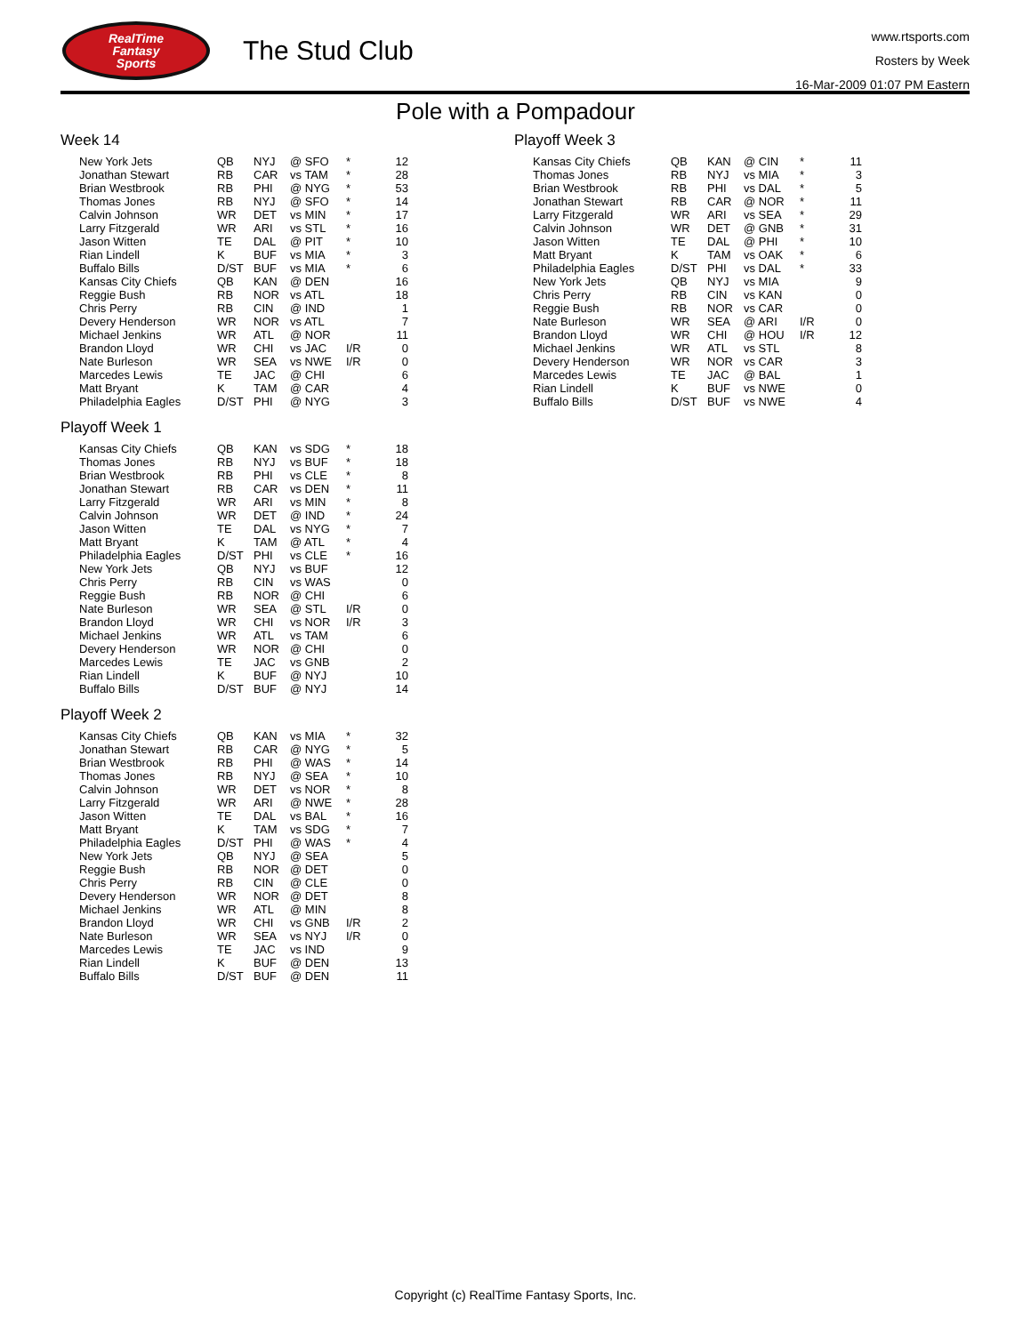RealTime
Fantasy
Sports
The Stud Club
www.rtsports.com
Rosters by Week
16-Mar-2009 01:07 PM Eastern
Pole with a Pompadour
Week 14
| New York Jets | QB | NYJ | @ SFO | * | 12 |
| Jonathan Stewart | RB | CAR | vs TAM | * | 28 |
| Brian Westbrook | RB | PHI | @ NYG | * | 53 |
| Thomas Jones | RB | NYJ | @ SFO | * | 14 |
| Calvin Johnson | WR | DET | vs MIN | * | 17 |
| Larry Fitzgerald | WR | ARI | vs STL | * | 16 |
| Jason Witten | TE | DAL | @ PIT | * | 10 |
| Rian Lindell | K | BUF | vs MIA | * | 3 |
| Buffalo Bills | D/ST | BUF | vs MIA | * | 6 |
| Kansas City Chiefs | QB | KAN | @ DEN | | 16 |
| Reggie Bush | RB | NOR | vs ATL | | 18 |
| Chris Perry | RB | CIN | @ IND | | 1 |
| Devery Henderson | WR | NOR | vs ATL | | 7 |
| Michael Jenkins | WR | ATL | @ NOR | | 11 |
| Brandon Lloyd | WR | CHI | vs JAC | I/R | 0 |
| Nate Burleson | WR | SEA | vs NWE | I/R | 0 |
| Marcedes Lewis | TE | JAC | @ CHI | | 6 |
| Matt Bryant | K | TAM | @ CAR | | 4 |
| Philadelphia Eagles | D/ST | PHI | @ NYG | | 3 |
Playoff Week 1
| Kansas City Chiefs | QB | KAN | vs SDG | * | 18 |
| Thomas Jones | RB | NYJ | vs BUF | * | 18 |
| Brian Westbrook | RB | PHI | vs CLE | * | 8 |
| Jonathan Stewart | RB | CAR | vs DEN | * | 11 |
| Larry Fitzgerald | WR | ARI | vs MIN | * | 8 |
| Calvin Johnson | WR | DET | @ IND | * | 24 |
| Jason Witten | TE | DAL | vs NYG | * | 7 |
| Matt Bryant | K | TAM | @ ATL | * | 4 |
| Philadelphia Eagles | D/ST | PHI | vs CLE | * | 16 |
| New York Jets | QB | NYJ | vs BUF | | 12 |
| Chris Perry | RB | CIN | vs WAS | | 0 |
| Reggie Bush | RB | NOR | @ CHI | | 6 |
| Nate Burleson | WR | SEA | @ STL | I/R | 0 |
| Brandon Lloyd | WR | CHI | vs NOR | I/R | 3 |
| Michael Jenkins | WR | ATL | vs TAM | | 6 |
| Devery Henderson | WR | NOR | @ CHI | | 0 |
| Marcedes Lewis | TE | JAC | vs GNB | | 2 |
| Rian Lindell | K | BUF | @ NYJ | | 10 |
| Buffalo Bills | D/ST | BUF | @ NYJ | | 14 |
Playoff Week 2
| Kansas City Chiefs | QB | KAN | vs MIA | * | 32 |
| Jonathan Stewart | RB | CAR | @ NYG | * | 5 |
| Brian Westbrook | RB | PHI | @ WAS | * | 14 |
| Thomas Jones | RB | NYJ | @ SEA | * | 10 |
| Calvin Johnson | WR | DET | vs NOR | * | 8 |
| Larry Fitzgerald | WR | ARI | @ NWE | * | 28 |
| Jason Witten | TE | DAL | vs BAL | * | 16 |
| Matt Bryant | K | TAM | vs SDG | * | 7 |
| Philadelphia Eagles | D/ST | PHI | @ WAS | * | 4 |
| New York Jets | QB | NYJ | @ SEA | | 5 |
| Reggie Bush | RB | NOR | @ DET | | 0 |
| Chris Perry | RB | CIN | @ CLE | | 0 |
| Devery Henderson | WR | NOR | @ DET | | 8 |
| Michael Jenkins | WR | ATL | @ MIN | | 8 |
| Brandon Lloyd | WR | CHI | vs GNB | I/R | 2 |
| Nate Burleson | WR | SEA | vs NYJ | I/R | 0 |
| Marcedes Lewis | TE | JAC | vs IND | | 9 |
| Rian Lindell | K | BUF | @ DEN | | 13 |
| Buffalo Bills | D/ST | BUF | @ DEN | | 11 |
Playoff Week 3
| Kansas City Chiefs | QB | KAN | @ CIN | * | 11 |
| Thomas Jones | RB | NYJ | vs MIA | * | 3 |
| Brian Westbrook | RB | PHI | vs DAL | * | 5 |
| Jonathan Stewart | RB | CAR | @ NOR | * | 11 |
| Larry Fitzgerald | WR | ARI | vs SEA | * | 29 |
| Calvin Johnson | WR | DET | @ GNB | * | 31 |
| Jason Witten | TE | DAL | @ PHI | * | 10 |
| Matt Bryant | K | TAM | vs OAK | * | 6 |
| Philadelphia Eagles | D/ST | PHI | vs DAL | * | 33 |
| New York Jets | QB | NYJ | vs MIA | | 9 |
| Chris Perry | RB | CIN | vs KAN | | 0 |
| Reggie Bush | RB | NOR | vs CAR | | 0 |
| Nate Burleson | WR | SEA | @ ARI | I/R | 0 |
| Brandon Lloyd | WR | CHI | @ HOU | I/R | 12 |
| Michael Jenkins | WR | ATL | vs STL | | 8 |
| Devery Henderson | WR | NOR | vs CAR | | 3 |
| Marcedes Lewis | TE | JAC | @ BAL | | 1 |
| Rian Lindell | K | BUF | vs NWE | | 0 |
| Buffalo Bills | D/ST | BUF | vs NWE | | 4 |
Copyright (c) RealTime Fantasy Sports, Inc.